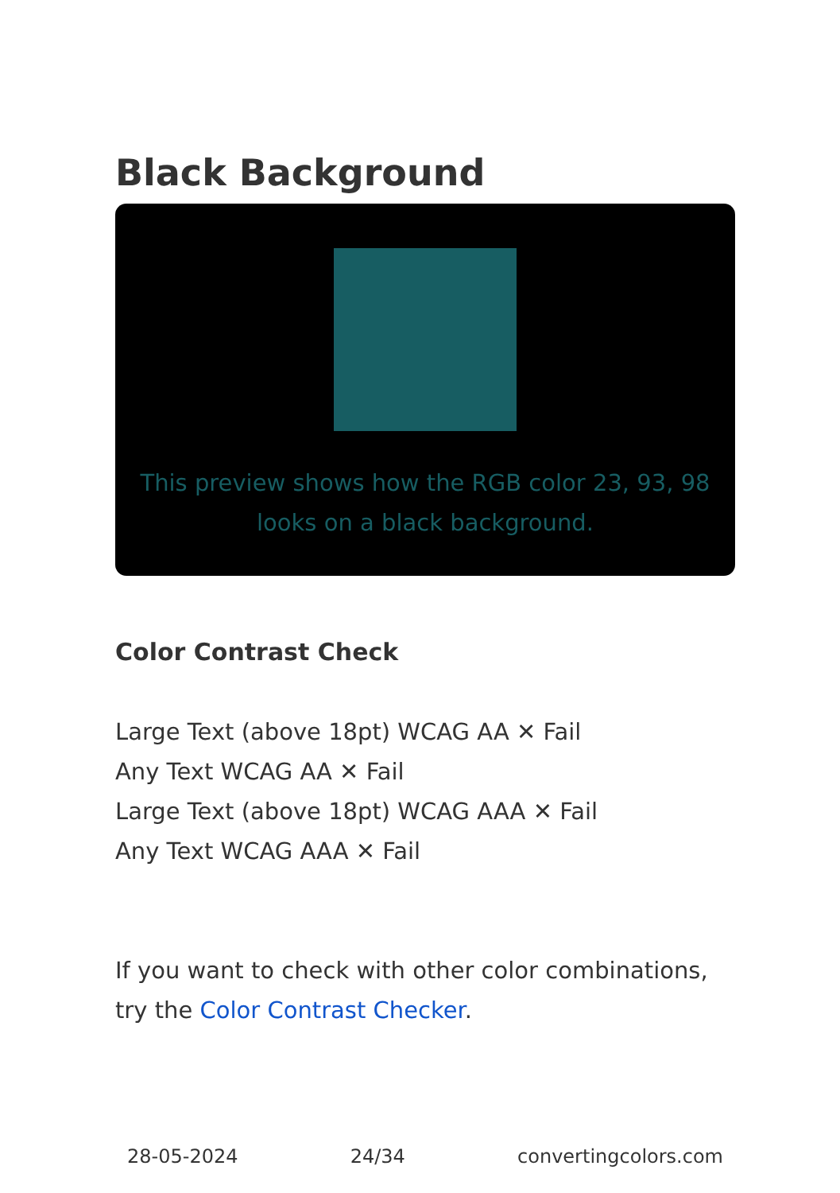Black Background
This preview shows how the RGB color 23, 93, 98 looks on a black background.
Color Contrast Check
Large Text (above 18pt) WCAG AA ✕ Fail
Any Text WCAG AA ✕ Fail
Large Text (above 18pt) WCAG AAA ✕ Fail
Any Text WCAG AAA ✕ Fail
If you want to check with other color combinations, try the Color Contrast Checker.
28-05-2024 24/34 convertingcolors.com